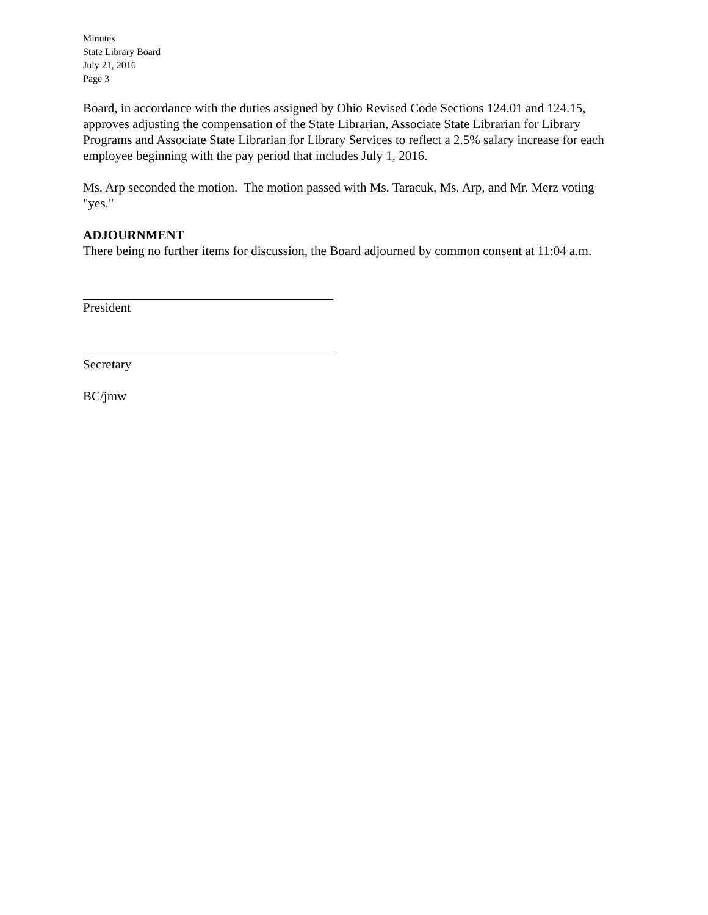Minutes
State Library Board
July 21, 2016
Page 3
Board, in accordance with the duties assigned by Ohio Revised Code Sections 124.01 and 124.15, approves adjusting the compensation of the State Librarian, Associate State Librarian for Library Programs and Associate State Librarian for Library Services to reflect a 2.5% salary increase for each employee beginning with the pay period that includes July 1, 2016.
Ms. Arp seconded the motion. The motion passed with Ms. Taracuk, Ms. Arp, and Mr. Merz voting "yes."
ADJOURNMENT
There being no further items for discussion, the Board adjourned by common consent at 11:04 a.m.
President
Secretary
BC/jmw